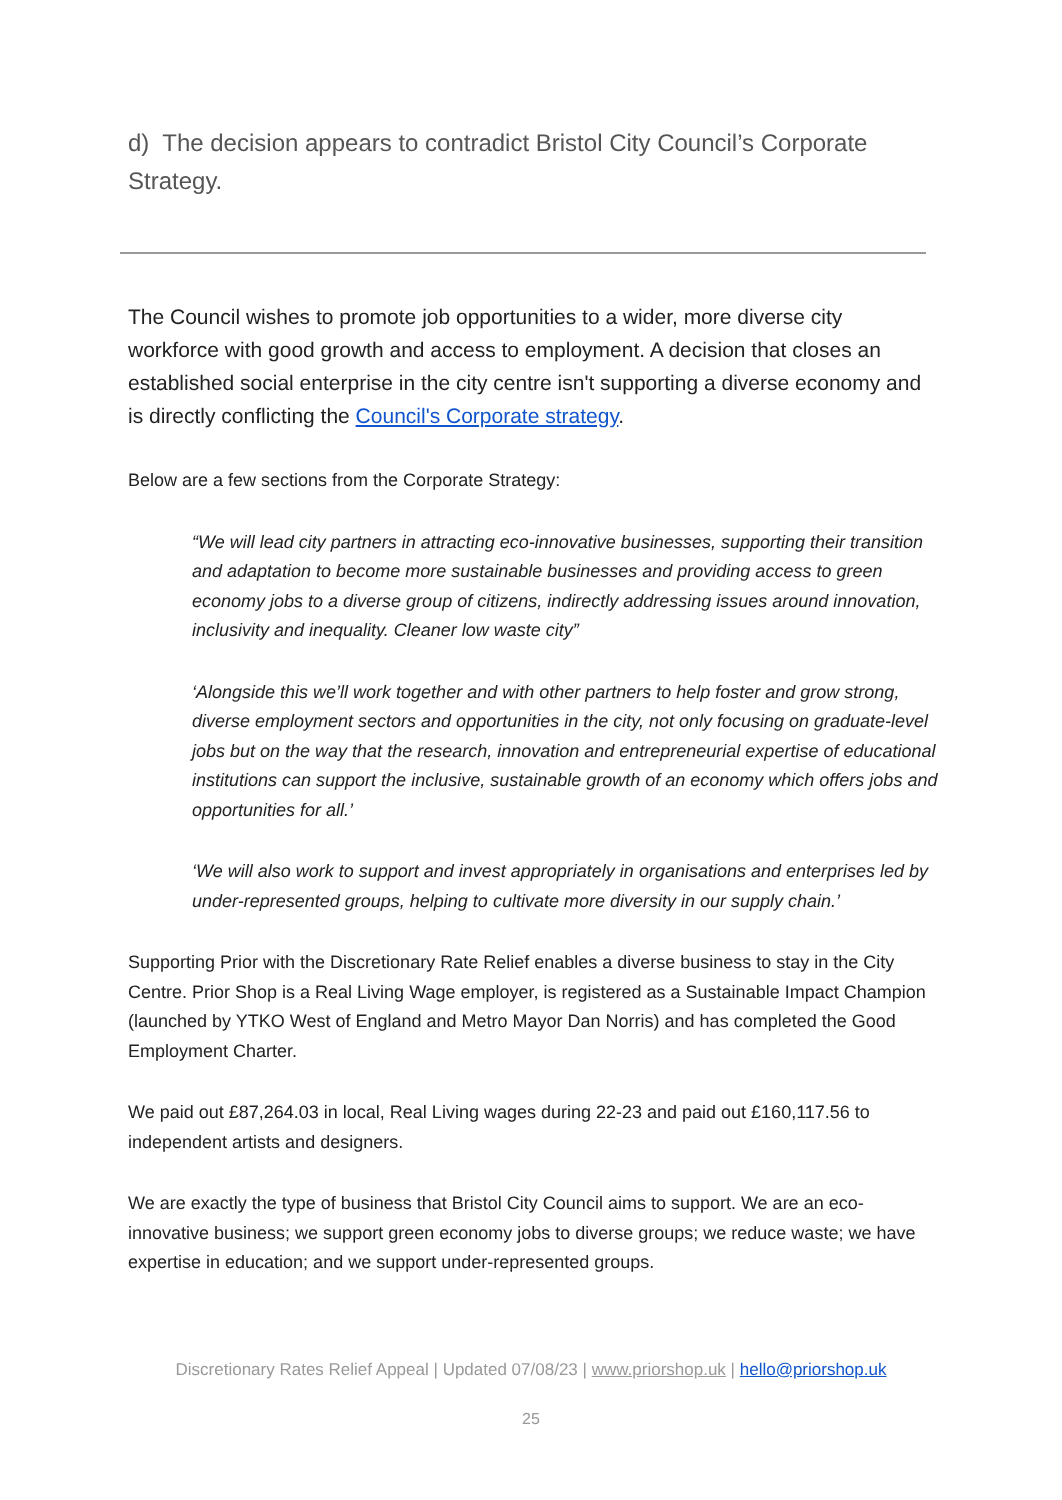d) The decision appears to contradict Bristol City Council’s Corporate Strategy.
The Council wishes to promote job opportunities to a wider, more diverse city workforce with good growth and access to employment. A decision that closes an established social enterprise in the city centre isn't supporting a diverse economy and is directly conflicting the Council's Corporate strategy.
Below are a few sections from the Corporate Strategy:
“We will lead city partners in attracting eco-innovative businesses, supporting their transition and adaptation to become more sustainable businesses and providing access to green economy jobs to a diverse group of citizens, indirectly addressing issues around innovation, inclusivity and inequality. Cleaner low waste city”
‘Alongside this we’ll work together and with other partners to help foster and grow strong, diverse employment sectors and opportunities in the city, not only focusing on graduate-level jobs but on the way that the research, innovation and entrepreneurial expertise of educational institutions can support the inclusive, sustainable growth of an economy which offers jobs and opportunities for all.’
‘We will also work to support and invest appropriately in organisations and enterprises led by under-represented groups, helping to cultivate more diversity in our supply chain.’
Supporting Prior with the Discretionary Rate Relief enables a diverse business to stay in the City Centre. Prior Shop is a Real Living Wage employer, is registered as a Sustainable Impact Champion (launched by YTKO West of England and Metro Mayor Dan Norris) and has completed the Good Employment Charter.
We paid out £87,264.03 in local, Real Living wages during 22-23 and paid out £160,117.56 to independent artists and designers.
We are exactly the type of business that Bristol City Council aims to support. We are an eco-innovative business; we support green economy jobs to diverse groups; we reduce waste; we have expertise in education; and we support under-represented groups.
Discretionary Rates Relief Appeal | Updated 07/08/23 | www.priorshop.uk | hello@priorshop.uk
25